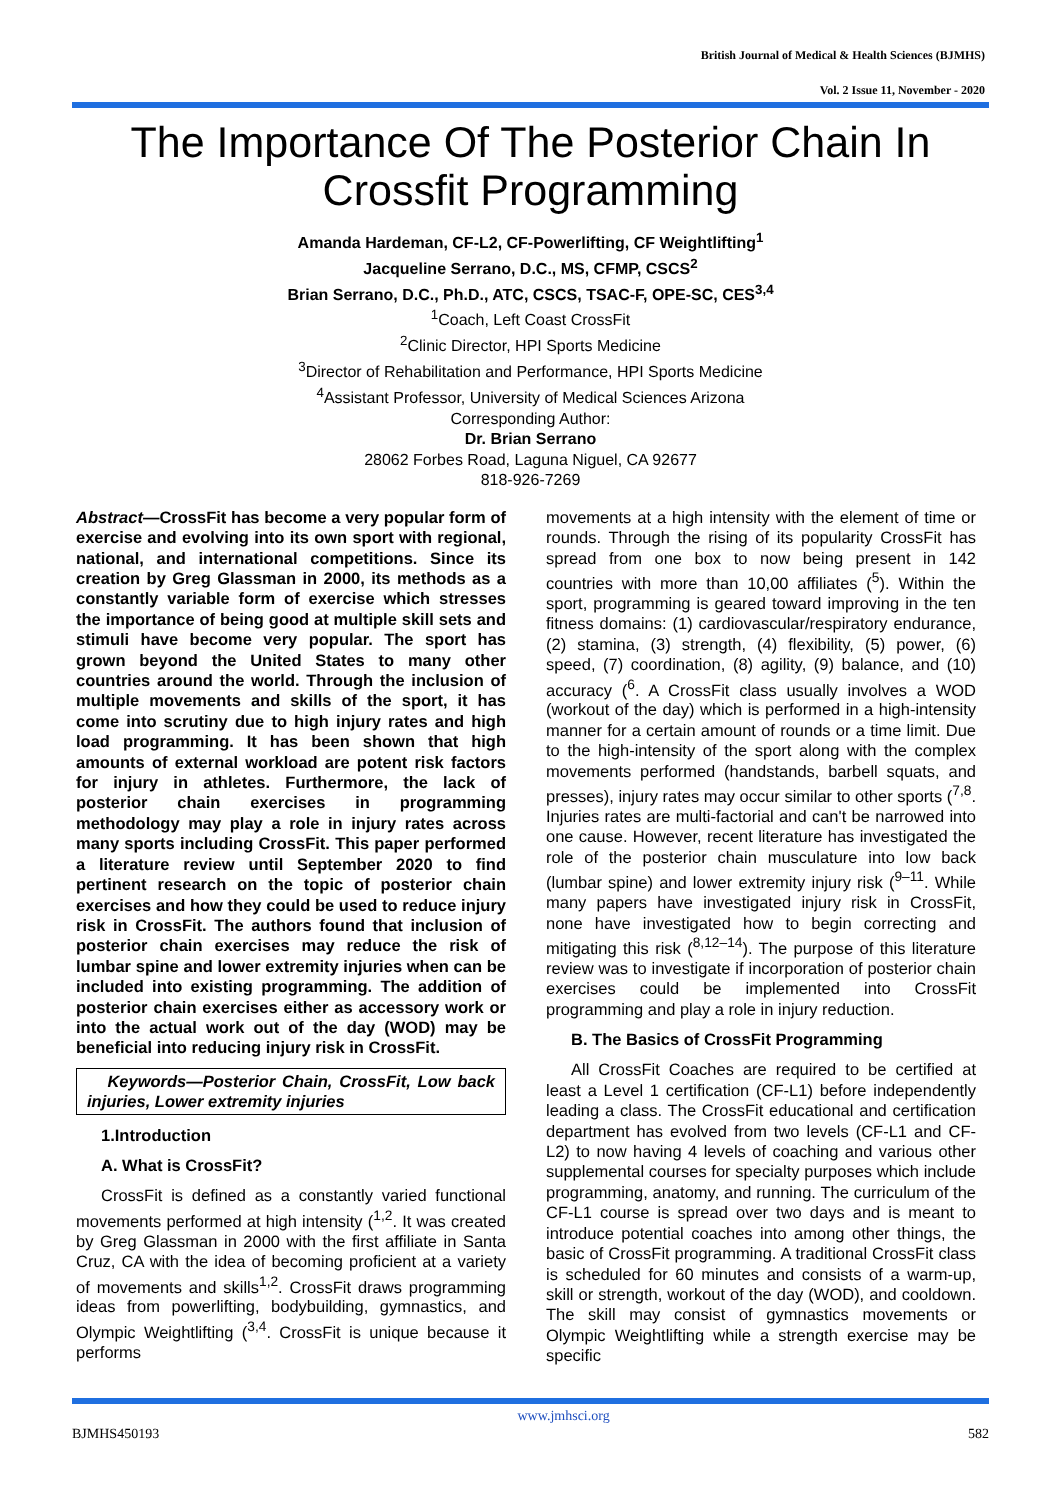British Journal of Medical & Health Sciences (BJMHS)
Vol. 2 Issue 11, November - 2020
The Importance Of The Posterior Chain In Crossfit Programming
Amanda Hardeman, CF-L2, CF-Powerlifting, CF Weightlifting<sup>1</sup>
Jacqueline Serrano, D.C., MS, CFMP, CSCS<sup>2</sup>
Brian Serrano, D.C., Ph.D., ATC, CSCS, TSAC-F, OPE-SC, CES<sup>3,4</sup>
<sup>1</sup> Coach, Left Coast CrossFit
<sup>2</sup> Clinic Director, HPI Sports Medicine
<sup>3</sup> Director of Rehabilitation and Performance, HPI Sports Medicine
<sup>4</sup> Assistant Professor, University of Medical Sciences Arizona
Corresponding Author:
Dr. Brian Serrano
28062 Forbes Road, Laguna Niguel, CA 92677
818-926-7269
Abstract—CrossFit has become a very popular form of exercise and evolving into its own sport with regional, national, and international competitions. Since its creation by Greg Glassman in 2000, its methods as a constantly variable form of exercise which stresses the importance of being good at multiple skill sets and stimuli have become very popular. The sport has grown beyond the United States to many other countries around the world. Through the inclusion of multiple movements and skills of the sport, it has come into scrutiny due to high injury rates and high load programming. It has been shown that high amounts of external workload are potent risk factors for injury in athletes. Furthermore, the lack of posterior chain exercises in programming methodology may play a role in injury rates across many sports including CrossFit. This paper performed a literature review until September 2020 to find pertinent research on the topic of posterior chain exercises and how they could be used to reduce injury risk in CrossFit. The authors found that inclusion of posterior chain exercises may reduce the risk of lumbar spine and lower extremity injuries when can be included into existing programming. The addition of posterior chain exercises either as accessory work or into the actual work out of the day (WOD) may be beneficial into reducing injury risk in CrossFit.
Keywords—Posterior Chain, CrossFit, Low back injuries, Lower extremity injuries
1.Introduction
A. What is CrossFit?
CrossFit is defined as a constantly varied functional movements performed at high intensity (<sup>1,2</sup>. It was created by Greg Glassman in 2000 with the first affiliate in Santa Cruz, CA with the idea of becoming proficient at a variety of movements and skills<sup>1,2</sup>. CrossFit draws programming ideas from powerlifting, bodybuilding, gymnastics, and Olympic Weightlifting (<sup>3,4</sup>. CrossFit is unique because it performs
movements at a high intensity with the element of time or rounds. Through the rising of its popularity CrossFit has spread from one box to now being present in 142 countries with more than 10,00 affiliates (<sup>5</sup>). Within the sport, programming is geared toward improving in the ten fitness domains: (1) cardiovascular/respiratory endurance, (2) stamina, (3) strength, (4) flexibility, (5) power, (6) speed, (7) coordination, (8) agility, (9) balance, and (10) accuracy (<sup>6</sup>. A CrossFit class usually involves a WOD (workout of the day) which is performed in a high-intensity manner for a certain amount of rounds or a time limit. Due to the high-intensity of the sport along with the complex movements performed (handstands, barbell squats, and presses), injury rates may occur similar to other sports (<sup>7,8</sup>. Injuries rates are multi-factorial and can't be narrowed into one cause. However, recent literature has investigated the role of the posterior chain musculature into low back (lumbar spine) and lower extremity injury risk (<sup>9–11</sup>. While many papers have investigated injury risk in CrossFit, none have investigated how to begin correcting and mitigating this risk (<sup>8,12–14</sup>). The purpose of this literature review was to investigate if incorporation of posterior chain exercises could be implemented into CrossFit programming and play a role in injury reduction.
B. The Basics of CrossFit Programming
All CrossFit Coaches are required to be certified at least a Level 1 certification (CF-L1) before independently leading a class. The CrossFit educational and certification department has evolved from two levels (CF-L1 and CF-L2) to now having 4 levels of coaching and various other supplemental courses for specialty purposes which include programming, anatomy, and running. The curriculum of the CF-L1 course is spread over two days and is meant to introduce potential coaches into among other things, the basic of CrossFit programming. A traditional CrossFit class is scheduled for 60 minutes and consists of a warm-up, skill or strength, workout of the day (WOD), and cooldown. The skill may consist of gymnastics movements or Olympic Weightlifting while a strength exercise may be specific
BJMHS450193 www.jmhsci.org 582